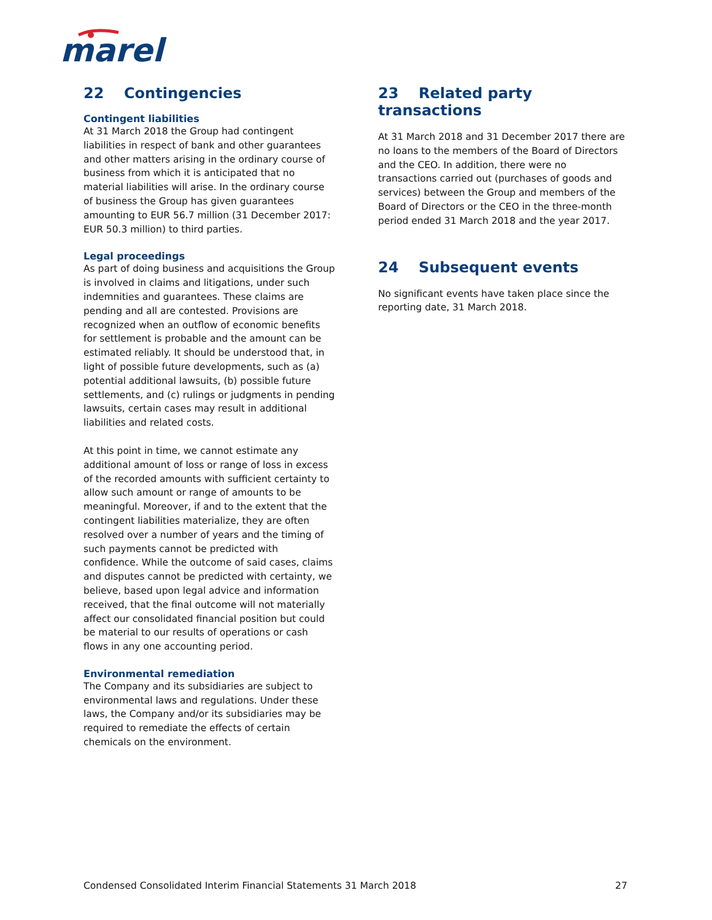marel
22 Contingencies
Contingent liabilities
At 31 March 2018 the Group had contingent liabilities in respect of bank and other guarantees and other matters arising in the ordinary course of business from which it is anticipated that no material liabilities will arise. In the ordinary course of business the Group has given guarantees amounting to EUR 56.7 million (31 December 2017: EUR 50.3 million) to third parties.
Legal proceedings
As part of doing business and acquisitions the Group is involved in claims and litigations, under such indemnities and guarantees. These claims are pending and all are contested. Provisions are recognized when an outflow of economic benefits for settlement is probable and the amount can be estimated reliably. It should be understood that, in light of possible future developments, such as (a) potential additional lawsuits, (b) possible future settlements, and (c) rulings or judgments in pending lawsuits, certain cases may result in additional liabilities and related costs.
At this point in time, we cannot estimate any additional amount of loss or range of loss in excess of the recorded amounts with sufficient certainty to allow such amount or range of amounts to be meaningful. Moreover, if and to the extent that the contingent liabilities materialize, they are often resolved over a number of years and the timing of such payments cannot be predicted with confidence. While the outcome of said cases, claims and disputes cannot be predicted with certainty, we believe, based upon legal advice and information received, that the final outcome will not materially affect our consolidated financial position but could be material to our results of operations or cash flows in any one accounting period.
Environmental remediation
The Company and its subsidiaries are subject to environmental laws and regulations. Under these laws, the Company and/or its subsidiaries may be required to remediate the effects of certain chemicals on the environment.
23 Related party transactions
At 31 March 2018 and 31 December 2017 there are no loans to the members of the Board of Directors and the CEO. In addition, there were no transactions carried out (purchases of goods and services) between the Group and members of the Board of Directors or the CEO in the three-month period ended 31 March 2018 and the year 2017.
24 Subsequent events
No significant events have taken place since the reporting date, 31 March 2018.
Condensed Consolidated Interim Financial Statements 31 March 2018 27